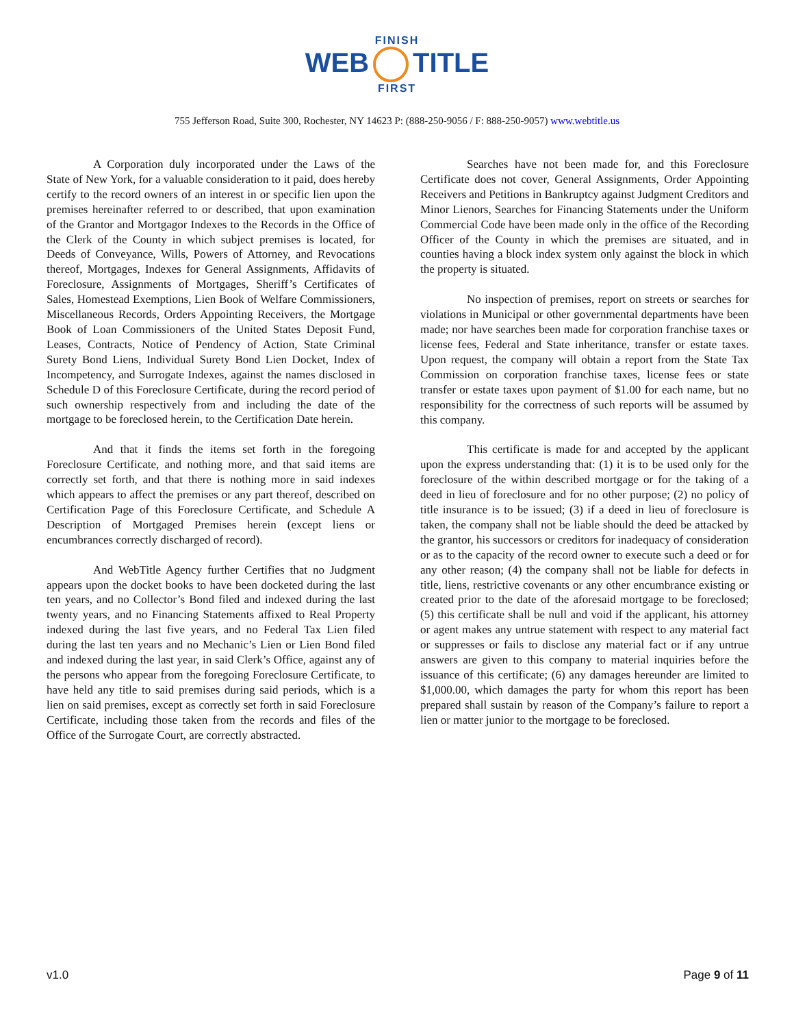FINISH
WEB TITLE
FIRST
755 Jefferson Road, Suite 300, Rochester, NY 14623 P: (888-250-9056 / F: 888-250-9057) www.webtitle.us
A Corporation duly incorporated under the Laws of the State of New York, for a valuable consideration to it paid, does hereby certify to the record owners of an interest in or specific lien upon the premises hereinafter referred to or described, that upon examination of the Grantor and Mortgagor Indexes to the Records in the Office of the Clerk of the County in which subject premises is located, for Deeds of Conveyance, Wills, Powers of Attorney, and Revocations thereof, Mortgages, Indexes for General Assignments, Affidavits of Foreclosure, Assignments of Mortgages, Sheriff’s Certificates of Sales, Homestead Exemptions, Lien Book of Welfare Commissioners, Miscellaneous Records, Orders Appointing Receivers, the Mortgage Book of Loan Commissioners of the United States Deposit Fund, Leases, Contracts, Notice of Pendency of Action, State Criminal Surety Bond Liens, Individual Surety Bond Lien Docket, Index of Incompetency, and Surrogate Indexes, against the names disclosed in Schedule D of this Foreclosure Certificate, during the record period of such ownership respectively from and including the date of the mortgage to be foreclosed herein, to the Certification Date herein.
And that it finds the items set forth in the foregoing Foreclosure Certificate, and nothing more, and that said items are correctly set forth, and that there is nothing more in said indexes which appears to affect the premises or any part thereof, described on Certification Page of this Foreclosure Certificate, and Schedule A Description of Mortgaged Premises herein (except liens or encumbrances correctly discharged of record).
And WebTitle Agency further Certifies that no Judgment appears upon the docket books to have been docketed during the last ten years, and no Collector’s Bond filed and indexed during the last twenty years, and no Financing Statements affixed to Real Property indexed during the last five years, and no Federal Tax Lien filed during the last ten years and no Mechanic’s Lien or Lien Bond filed and indexed during the last year, in said Clerk’s Office, against any of the persons who appear from the foregoing Foreclosure Certificate, to have held any title to said premises during said periods, which is a lien on said premises, except as correctly set forth in said Foreclosure Certificate, including those taken from the records and files of the Office of the Surrogate Court, are correctly abstracted.
Searches have not been made for, and this Foreclosure Certificate does not cover, General Assignments, Order Appointing Receivers and Petitions in Bankruptcy against Judgment Creditors and Minor Lienors, Searches for Financing Statements under the Uniform Commercial Code have been made only in the office of the Recording Officer of the County in which the premises are situated, and in counties having a block index system only against the block in which the property is situated.
No inspection of premises, report on streets or searches for violations in Municipal or other governmental departments have been made; nor have searches been made for corporation franchise taxes or license fees, Federal and State inheritance, transfer or estate taxes. Upon request, the company will obtain a report from the State Tax Commission on corporation franchise taxes, license fees or state transfer or estate taxes upon payment of $1.00 for each name, but no responsibility for the correctness of such reports will be assumed by this company.
This certificate is made for and accepted by the applicant upon the express understanding that: (1) it is to be used only for the foreclosure of the within described mortgage or for the taking of a deed in lieu of foreclosure and for no other purpose; (2) no policy of title insurance is to be issued; (3) if a deed in lieu of foreclosure is taken, the company shall not be liable should the deed be attacked by the grantor, his successors or creditors for inadequacy of consideration or as to the capacity of the record owner to execute such a deed or for any other reason; (4) the company shall not be liable for defects in title, liens, restrictive covenants or any other encumbrance existing or created prior to the date of the aforesaid mortgage to be foreclosed; (5) this certificate shall be null and void if the applicant, his attorney or agent makes any untrue statement with respect to any material fact or suppresses or fails to disclose any material fact or if any untrue answers are given to this company to material inquiries before the issuance of this certificate; (6) any damages hereunder are limited to $1,000.00, which damages the party for whom this report has been prepared shall sustain by reason of the Company’s failure to report a lien or matter junior to the mortgage to be foreclosed.
v1.0 Page 9 of 11